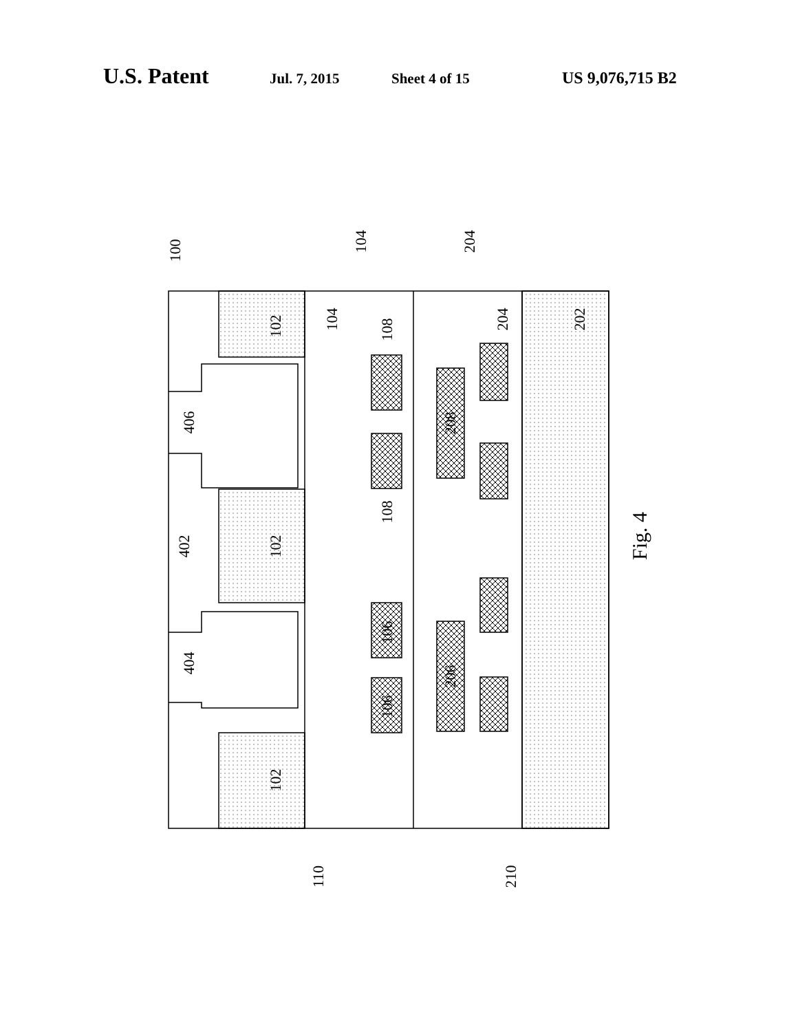U.S. Patent Jul. 7, 2015 Sheet 4 of 15 US 9,076,715 B2
102
102
102
104
204
202
402
406
404
108
108
106
106
208
206
100
104
204
110
210
Fig. 4